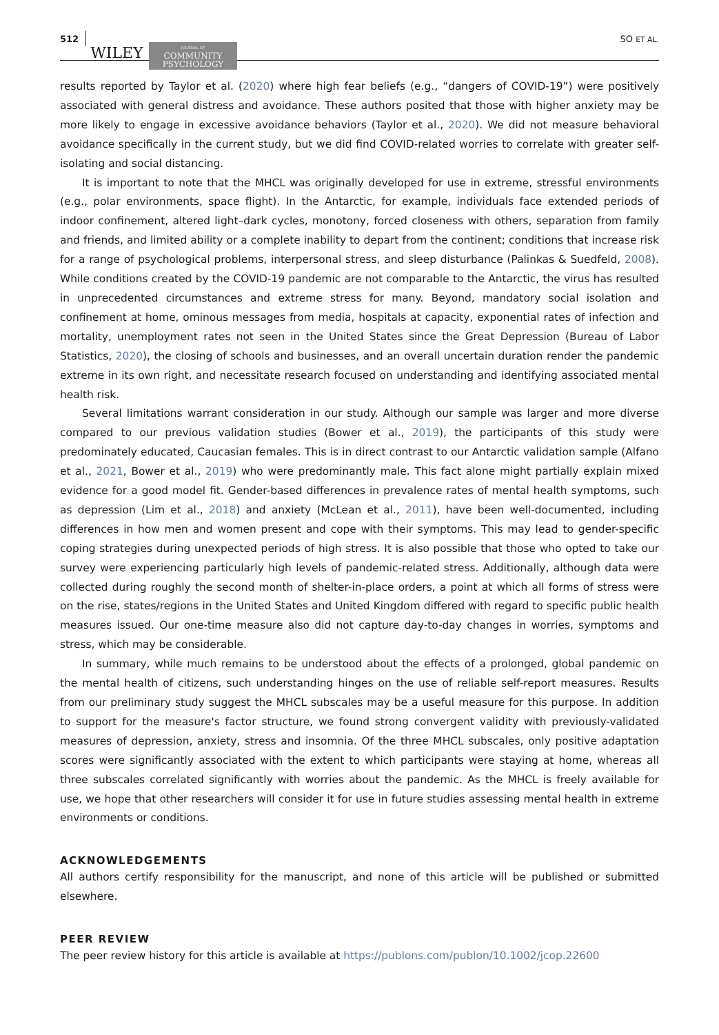512 WILEY JOURNAL OF
COMMUNITY
PSYCHOLOGY SO ET AL.
results reported by Taylor et al. (2020) where high fear beliefs (e.g., “dangers of COVID-19”) were positively associated with general distress and avoidance. These authors posited that those with higher anxiety may be more likely to engage in excessive avoidance behaviors (Taylor et al., 2020). We did not measure behavioral avoidance specifically in the current study, but we did find COVID-related worries to correlate with greater self-isolating and social distancing.
It is important to note that the MHCL was originally developed for use in extreme, stressful environments (e.g., polar environments, space flight). In the Antarctic, for example, individuals face extended periods of indoor confinement, altered light–dark cycles, monotony, forced closeness with others, separation from family and friends, and limited ability or a complete inability to depart from the continent; conditions that increase risk for a range of psychological problems, interpersonal stress, and sleep disturbance (Palinkas & Suedfeld, 2008). While conditions created by the COVID-19 pandemic are not comparable to the Antarctic, the virus has resulted in unprecedented circumstances and extreme stress for many. Beyond, mandatory social isolation and confinement at home, ominous messages from media, hospitals at capacity, exponential rates of infection and mortality, unemployment rates not seen in the United States since the Great Depression (Bureau of Labor Statistics, 2020), the closing of schools and businesses, and an overall uncertain duration render the pandemic extreme in its own right, and necessitate research focused on understanding and identifying associated mental health risk.
Several limitations warrant consideration in our study. Although our sample was larger and more diverse compared to our previous validation studies (Bower et al., 2019), the participants of this study were predominately educated, Caucasian females. This is in direct contrast to our Antarctic validation sample (Alfano et al., 2021, Bower et al., 2019) who were predominantly male. This fact alone might partially explain mixed evidence for a good model fit. Gender-based differences in prevalence rates of mental health symptoms, such as depression (Lim et al., 2018) and anxiety (McLean et al., 2011), have been well-documented, including differences in how men and women present and cope with their symptoms. This may lead to gender-specific coping strategies during unexpected periods of high stress. It is also possible that those who opted to take our survey were experiencing particularly high levels of pandemic-related stress. Additionally, although data were collected during roughly the second month of shelter-in-place orders, a point at which all forms of stress were on the rise, states/regions in the United States and United Kingdom differed with regard to specific public health measures issued. Our one-time measure also did not capture day-to-day changes in worries, symptoms and stress, which may be considerable.
In summary, while much remains to be understood about the effects of a prolonged, global pandemic on the mental health of citizens, such understanding hinges on the use of reliable self-report measures. Results from our preliminary study suggest the MHCL subscales may be a useful measure for this purpose. In addition to support for the measure's factor structure, we found strong convergent validity with previously-validated measures of depression, anxiety, stress and insomnia. Of the three MHCL subscales, only positive adaptation scores were significantly associated with the extent to which participants were staying at home, whereas all three subscales correlated significantly with worries about the pandemic. As the MHCL is freely available for use, we hope that other researchers will consider it for use in future studies assessing mental health in extreme environments or conditions.
ACKNOWLEDGEMENTS
All authors certify responsibility for the manuscript, and none of this article will be published or submitted elsewhere.
PEER REVIEW
The peer review history for this article is available at https://publons.com/publon/10.1002/jcop.22600